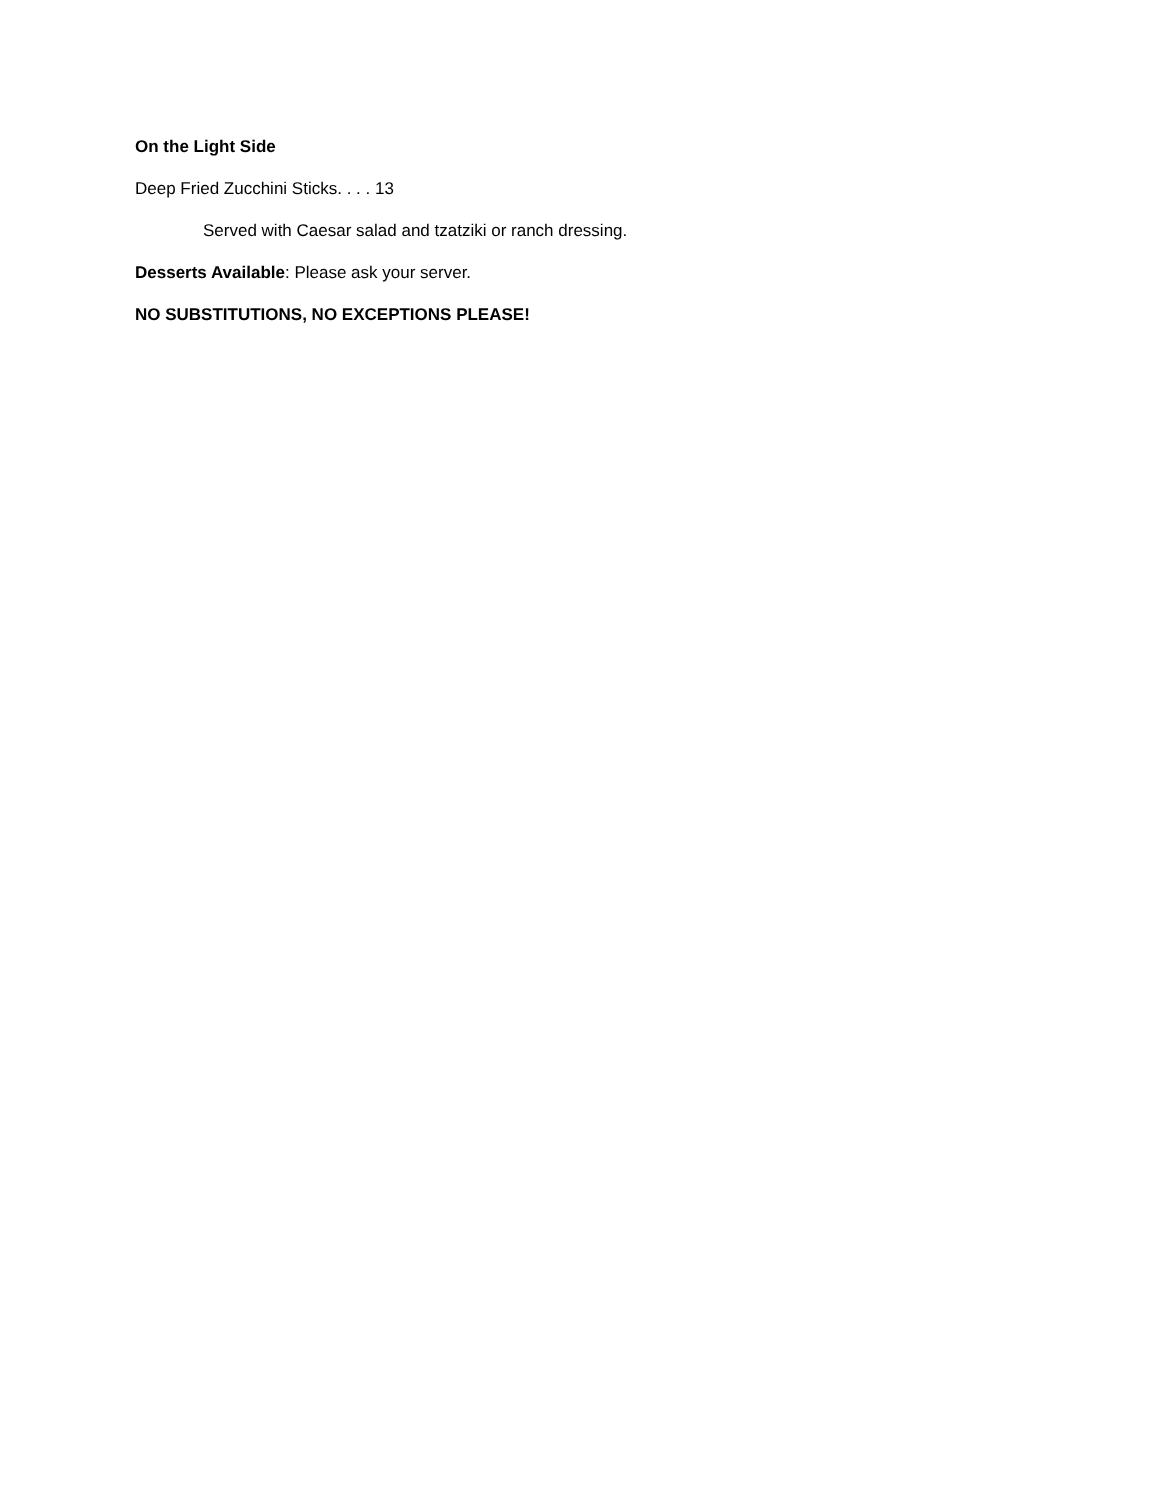On the Light Side
Deep Fried Zucchini Sticks. . . . 13
Served with Caesar salad and tzatziki or ranch dressing.
Desserts Available: Please ask your server.
NO SUBSTITUTIONS, NO EXCEPTIONS PLEASE!